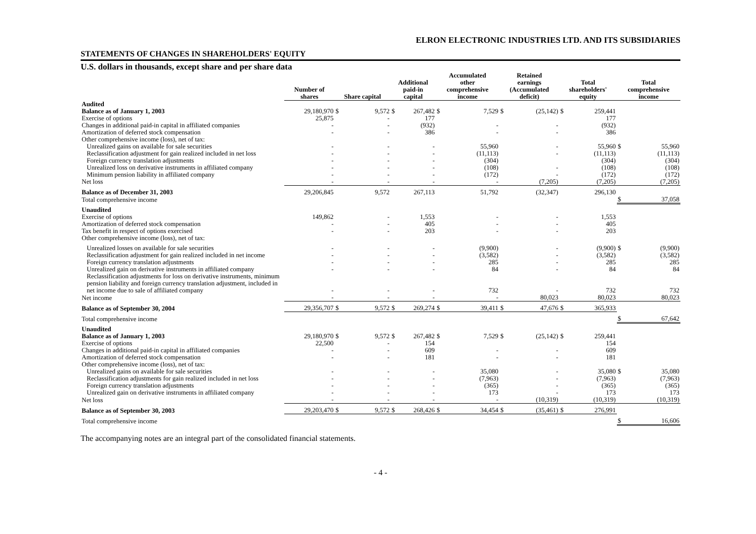ELRON ELECTRONIC INDUSTRIES LTD. AND ITS SUBSIDIARIES
STATEMENTS OF CHANGES IN SHAREHOLDERS' EQUITY
U.S. dollars in thousands, except share and per share data
| | Number of shares | Share capital | | Additional paid-in capital | | Accumulated other comprehensive income | | Retained earnings (Accumulated deficit) | | Total shareholders' equity | | Total comprehensive income | |
| Audited | | | | | | | | | | | | | |
| Balance as of January 1, 2003 | 29,180,970 | $ | 9,572 | $ | 267,482 | $ | 7,529 | $ | (25,142) | $ | 259,441 | | |
| Exercise of options | 25,875 | | - | | 177 | | | | | | 177 | | |
| Changes in additional paid-in capital in affiliated companies | - | | - | | (932) | | - | | - | | (932) | | |
| Amortization of deferred stock compensation | - | | - | | 386 | | - | | - | | 386 | | |
| Other comprehensive income (loss), net of tax: | | | | | | | | | | | | | |
| Unrealized gains on available for sale securities | - | | - | | - | | 55,960 | | - | | 55,960 | $ | 55,960 |
| Reclassification adjustment for gain realized included in net loss | - | | - | | - | | (11,113) | | - | | (11,113) | | (11,113) |
| Foreign currency translation adjustments | - | | - | | - | | (304) | | | | (304) | | (304) |
| Unrealized loss on derivative instruments in affiliated company | - | | - | | - | | (108) | | - | | (108) | | (108) |
| Minimum pension liability in affiliated company | - | | - | | - | | (172) | | - | | (172) | | (172) |
| Net loss | - | | - | | - | | - | | (7,205) | | (7,205) | | (7,205) |
| Balance as of December 31, 2003 | 29,206,845 | | 9,572 | | 267,113 | | 51,792 | | (32,347) | | 296,130 | | |
| Total comprehensive income | | | | | | | | | | | | $ | 37,058 |
| Unaudited | | | | | | | | | | | | | |
| Exercise of options | 149,862 | | - | | 1,553 | | - | | - | | 1,553 | | |
| Amortization of deferred stock compensation | - | | - | | 405 | | - | | - | | 405 | | |
| Tax benefit in respect of options exercised | - | | - | | 203 | | - | | - | | 203 | | |
| Other comprehensive income (loss), net of tax: | | | | | | | | | | | | | |
| Unrealized losses on available for sale securities | - | | - | | - | | (9,900) | | - | | (9,900) | $ | (9,900) |
| Reclassification adjustment for gain realized included in net income | - | | - | | - | | (3,582) | | - | | (3,582) | | (3,582) |
| Foreign currency translation adjustments | - | | - | | - | | 285 | | - | | 285 | | 285 |
| Unrealized gain on derivative instruments in affiliated company | - | | - | | - | | 84 | | - | | 84 | | 84 |
| Reclassification adjustments for loss on derivative instruments, minimum pension liability and foreign currency translation adjustment, included in net income due to sale of affiliated company | - | | - | | - | | 732 | | - | | 732 | | 732 |
| Net income | - | | - | | - | | - | | 80,023 | | 80,023 | | 80,023 |
| Balance as of September 30, 2004 | 29,356,707 | $ | 9,572 | $ | 269,274 | $ | 39,411 | $ | 47,676 | $ | 365,933 | | |
| Total comprehensive income | | | | | | | | | | | | $ | 67,642 |
| Unaudited | | | | | | | | | | | | | |
| Balance as of January 1, 2003 | 29,180,970 | $ | 9,572 | $ | 267,482 | $ | 7,529 | $ | (25,142) | $ | 259,441 | | |
| Exercise of options | 22,500 | | - | | 154 | | | | | | 154 | | |
| Changes in additional paid-in capital in affiliated companies | - | | - | | 609 | | - | | - | | 609 | | |
| Amortization of deferred stock compensation | - | | - | | 181 | | - | | - | | 181 | | |
| Other comprehensive income (loss), net of tax: | | | | | | | | | | | | | |
| Unrealized gains on available for sale securities | - | | - | | - | | 35,080 | | - | | 35,080 | $ | 35,080 |
| Reclassification adjustments for gain realized included in net loss | - | | - | | - | | (7,963) | | - | | (7,963) | | (7,963) |
| Foreign currency translation adjustments | - | | - | | - | | (365) | | - | | (365) | | (365) |
| Unrealized gain on derivative instruments in affiliated company | - | | - | | - | | 173 | | - | | 173 | | 173 |
| Net loss | - | | - | | - | | - | | (10,319) | | (10,319) | | (10,319) |
| Balance as of September 30, 2003 | 29,203,470 | $ | 9,572 | $ | 268,426 | $ | 34,454 | $ | (35,461) | $ | 276,991 | | |
| Total comprehensive income | | | | | | | | | | | | $ | 16,606 |
The accompanying notes are an integral part of the consolidated financial statements.
- 4 -